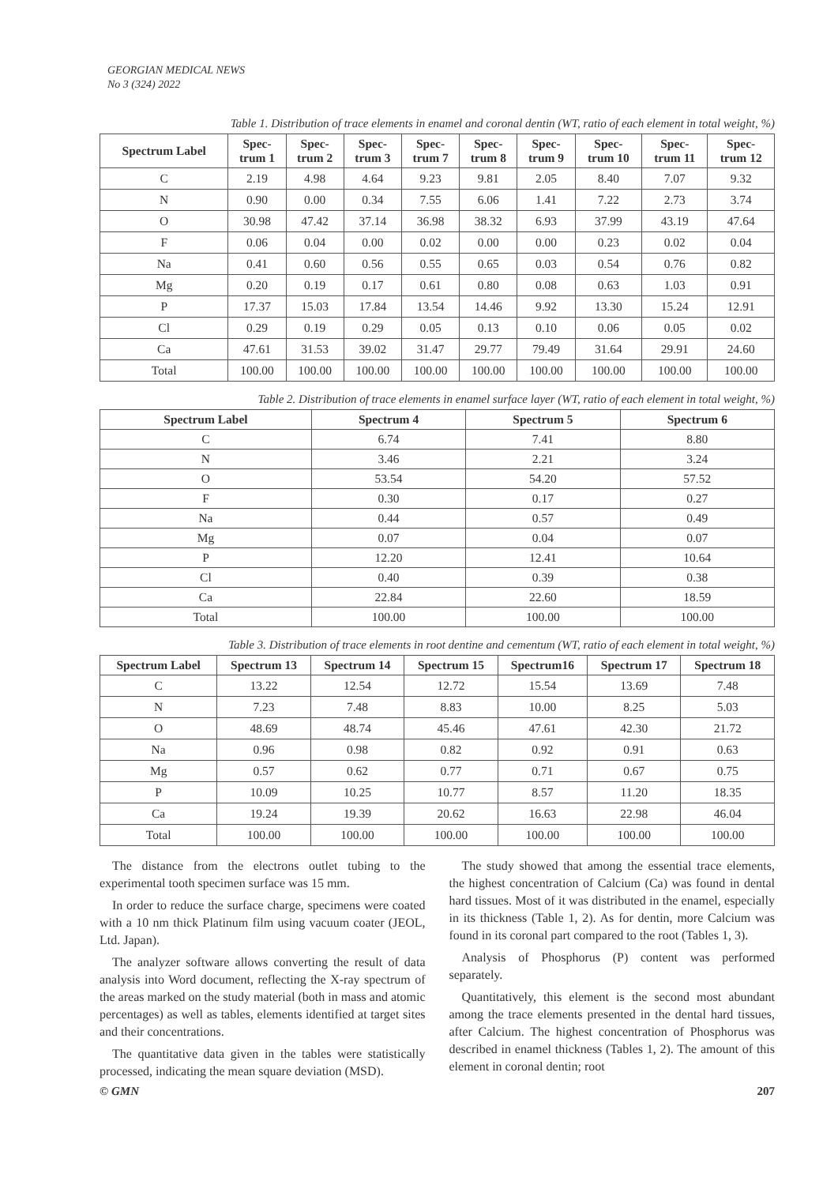GEORGIAN MEDICAL NEWS
No 3 (324) 2022
Table 1. Distribution of trace elements in enamel and coronal dentin (WT, ratio of each element in total weight, %)
| Spectrum Label | Spec- trum 1 | Spec- trum 2 | Spec- trum 3 | Spec- trum 7 | Spec- trum 8 | Spec- trum 9 | Spec- trum 10 | Spec- trum 11 | Spec- trum 12 |
| --- | --- | --- | --- | --- | --- | --- | --- | --- | --- |
| C | 2.19 | 4.98 | 4.64 | 9.23 | 9.81 | 2.05 | 8.40 | 7.07 | 9.32 |
| N | 0.90 | 0.00 | 0.34 | 7.55 | 6.06 | 1.41 | 7.22 | 2.73 | 3.74 |
| O | 30.98 | 47.42 | 37.14 | 36.98 | 38.32 | 6.93 | 37.99 | 43.19 | 47.64 |
| F | 0.06 | 0.04 | 0.00 | 0.02 | 0.00 | 0.00 | 0.23 | 0.02 | 0.04 |
| Na | 0.41 | 0.60 | 0.56 | 0.55 | 0.65 | 0.03 | 0.54 | 0.76 | 0.82 |
| Mg | 0.20 | 0.19 | 0.17 | 0.61 | 0.80 | 0.08 | 0.63 | 1.03 | 0.91 |
| P | 17.37 | 15.03 | 17.84 | 13.54 | 14.46 | 9.92 | 13.30 | 15.24 | 12.91 |
| Cl | 0.29 | 0.19 | 0.29 | 0.05 | 0.13 | 0.10 | 0.06 | 0.05 | 0.02 |
| Ca | 47.61 | 31.53 | 39.02 | 31.47 | 29.77 | 79.49 | 31.64 | 29.91 | 24.60 |
| Total | 100.00 | 100.00 | 100.00 | 100.00 | 100.00 | 100.00 | 100.00 | 100.00 | 100.00 |
Table 2. Distribution of trace elements in enamel surface layer (WT, ratio of each element in total weight, %)
| Spectrum Label | Spectrum 4 | Spectrum 5 | Spectrum 6 |
| --- | --- | --- | --- |
| C | 6.74 | 7.41 | 8.80 |
| N | 3.46 | 2.21 | 3.24 |
| O | 53.54 | 54.20 | 57.52 |
| F | 0.30 | 0.17 | 0.27 |
| Na | 0.44 | 0.57 | 0.49 |
| Mg | 0.07 | 0.04 | 0.07 |
| P | 12.20 | 12.41 | 10.64 |
| Cl | 0.40 | 0.39 | 0.38 |
| Ca | 22.84 | 22.60 | 18.59 |
| Total | 100.00 | 100.00 | 100.00 |
Table 3. Distribution of trace elements in root dentine and cementum (WT, ratio of each element in total weight, %)
| Spectrum Label | Spectrum 13 | Spectrum 14 | Spectrum 15 | Spectrum16 | Spectrum 17 | Spectrum 18 |
| --- | --- | --- | --- | --- | --- | --- |
| C | 13.22 | 12.54 | 12.72 | 15.54 | 13.69 | 7.48 |
| N | 7.23 | 7.48 | 8.83 | 10.00 | 8.25 | 5.03 |
| O | 48.69 | 48.74 | 45.46 | 47.61 | 42.30 | 21.72 |
| Na | 0.96 | 0.98 | 0.82 | 0.92 | 0.91 | 0.63 |
| Mg | 0.57 | 0.62 | 0.77 | 0.71 | 0.67 | 0.75 |
| P | 10.09 | 10.25 | 10.77 | 8.57 | 11.20 | 18.35 |
| Ca | 19.24 | 19.39 | 20.62 | 16.63 | 22.98 | 46.04 |
| Total | 100.00 | 100.00 | 100.00 | 100.00 | 100.00 | 100.00 |
The distance from the electrons outlet tubing to the experimental tooth specimen surface was 15 mm.
In order to reduce the surface charge, specimens were coated with a 10 nm thick Platinum film using vacuum coater (JEOL, Ltd. Japan).
The analyzer software allows converting the result of data analysis into Word document, reflecting the X-ray spectrum of the areas marked on the study material (both in mass and atomic percentages) as well as tables, elements identified at target sites and their concentrations.
The quantitative data given in the tables were statistically processed, indicating the mean square deviation (MSD).
The study showed that among the essential trace elements, the highest concentration of Calcium (Ca) was found in dental hard tissues. Most of it was distributed in the enamel, especially in its thickness (Table 1, 2). As for dentin, more Calcium was found in its coronal part compared to the root (Tables 1, 3).
Analysis of Phosphorus (P) content was performed separately.
Quantitatively, this element is the second most abundant among the trace elements presented in the dental hard tissues, after Calcium. The highest concentration of Phosphorus was described in enamel thickness (Tables 1, 2). The amount of this element in coronal dentin; root
© GMN 207